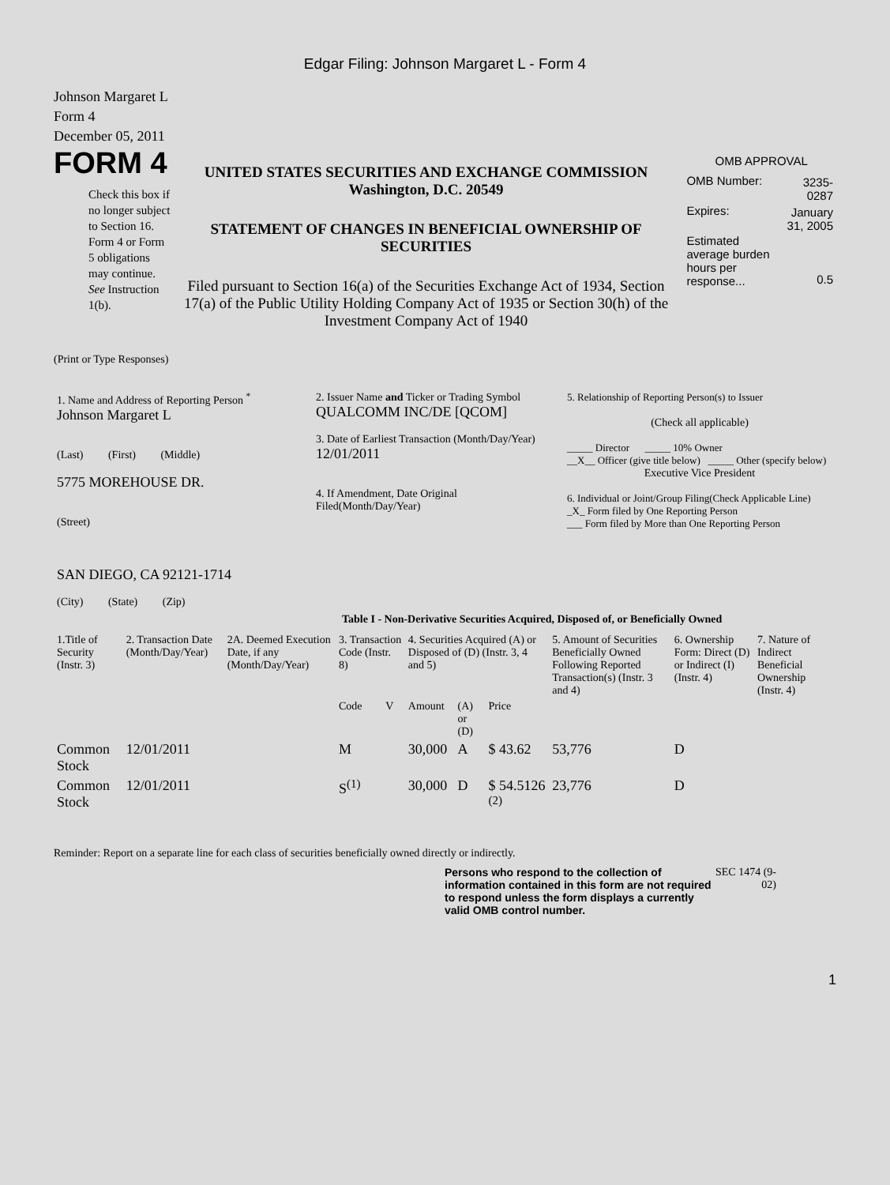Edgar Filing: Johnson Margaret L - Form 4
Johnson Margaret L
Form 4
December 05, 2011
FORM 4
Check this box if no longer subject to Section 16. Form 4 or Form 5 obligations may continue. See Instruction 1(b).
UNITED STATES SECURITIES AND EXCHANGE COMMISSION
Washington, D.C. 20549
STATEMENT OF CHANGES IN BENEFICIAL OWNERSHIP OF SECURITIES
Filed pursuant to Section 16(a) of the Securities Exchange Act of 1934, Section 17(a) of the Public Utility Holding Company Act of 1935 or Section 30(h) of the Investment Company Act of 1940
OMB APPROVAL
| OMB Number: | 3235-0287 |
| Expires: | January 31, 2005 |
| Estimated average burden hours per response... | 0.5 |
(Print or Type Responses)
| 1. Name and Address of Reporting Person <sup>*</sup> Johnson Margaret L (Last) (First) (Middle) 5775 MOREHOUSE DR. (Street) SAN DIEGO, CA 92121-1714 (City) (State) (Zip) | 2. Issuer Name and Ticker or Trading Symbol QUALCOMM INC/DE [QCOM] 3. Date of Earliest Transaction (Month/Day/Year) 12/01/2011 4. If Amendment, Date Original Filed(Month/Day/Year) | 5. Relationship of Reporting Person(s) to Issuer (Check all applicable) _____ Director _____ 10% Owner __X__ Officer (give title below) _____ Other (specify below) Executive Vice President 6. Individual or Joint/Group Filing(Check Applicable Line) _X_ Form filed by One Reporting Person ___ Form filed by More than One Reporting Person |
Table I - Non-Derivative Securities Acquired, Disposed of, or Beneficially Owned
| 1.Title of Security (Instr. 3) | 2. Transaction Date (Month/Day/Year) | 2A. Deemed Execution Date, if any (Month/Day/Year) | 3. Transaction Code (Instr. 8) | | 4. Securities Acquired (A) or Disposed of (D) (Instr. 3, 4 and 5) | | | 5. Amount of Securities Beneficially Owned Following Reported Transaction(s) (Instr. 3 and 4) | 6. Ownership Form: Direct (D) or Indirect (I) (Instr. 4) | 7. Nature of Indirect Beneficial Ownership (Instr. 4) |
| --- | --- | --- | --- | --- | --- | --- | --- | --- | --- | --- |
| | | | Code | V | Amount | (A) or (D) | Price | | | |
| Common Stock | 12/01/2011 | | M | | 30,000 | A | $ 43.62 | 53,776 | D | |
| Common Stock | 12/01/2011 | | S<sup>(1)</sup> | | 30,000 | D | $ 54.5126 <sup>(2)</sup> | 23,776 | D | |
Reminder: Report on a separate line for each class of securities beneficially owned directly or indirectly.
Persons who respond to the collection of information contained in this form are not required to respond unless the form displays a currently valid OMB control number.
SEC 1474 (9-02)
1